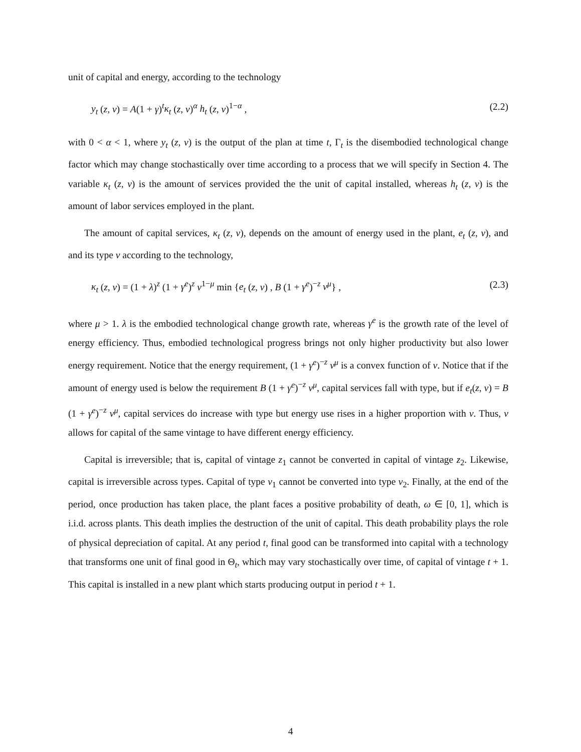unit of capital and energy, according to the technology
y<sub>t</sub> (z, v) = A(1 + γ)<sup>t</sup>κ<sub>t</sub> (z, v)<sup>α</sup> h<sub>t</sub> (z, v)<sup>1−α</sup> , (2.2)
with 0 < α < 1, where y<sub>t</sub> (z, v) is the output of the plan at time t, Γ<sub>t</sub> is the disembodied technological change factor which may change stochastically over time according to a process that we will specify in Section 4. The variable κ<sub>t</sub> (z, v) is the amount of services provided the the unit of capital installed, whereas h<sub>t</sub> (z, v) is the amount of labor services employed in the plant.
The amount of capital services, κ<sub>t</sub> (z, v), depends on the amount of energy used in the plant, e<sub>t</sub> (z, v), and and its type v according to the technology,
κ<sub>t</sub> (z, v) = (1 + λ)<sup>z</sup> (1 + γ<sup>e</sup>)<sup>z</sup> v<sup>1−μ</sup> min {e<sub>t</sub> (z, v) , B (1 + γ<sup>e</sup>)<sup>−z</sup> v<sup>μ</sup>} , (2.3)
where μ > 1. λ is the embodied technological change growth rate, whereas γ<sup>e</sup> is the growth rate of the level of energy efficiency. Thus, embodied technological progress brings not only higher productivity but also lower energy requirement. Notice that the energy requirement, (1 + γ<sup>e</sup>)<sup>−z</sup> v<sup>μ</sup> is a convex function of v. Notice that if the amount of energy used is below the requirement B (1 + γ<sup>e</sup>)<sup>−z</sup> v<sup>μ</sup>, capital services fall with type, but if e<sub>t</sub>(z, v) = B (1 + γ<sup>e</sup>)<sup>−z</sup> v<sup>μ</sup>, capital services do increase with type but energy use rises in a higher proportion with v. Thus, v allows for capital of the same vintage to have different energy efficiency.
Capital is irreversible; that is, capital of vintage z<sub>1</sub> cannot be converted in capital of vintage z<sub>2</sub>. Likewise, capital is irreversible across types. Capital of type v<sub>1</sub> cannot be converted into type v<sub>2</sub>. Finally, at the end of the period, once production has taken place, the plant faces a positive probability of death, ω ∈ [0, 1], which is i.i.d. across plants. This death implies the destruction of the unit of capital. This death probability plays the role of physical depreciation of capital. At any period t, final good can be transformed into capital with a technology that transforms one unit of final good in Θ<sub>t</sub>, which may vary stochastically over time, of capital of vintage t + 1. This capital is installed in a new plant which starts producing output in period t + 1.
4